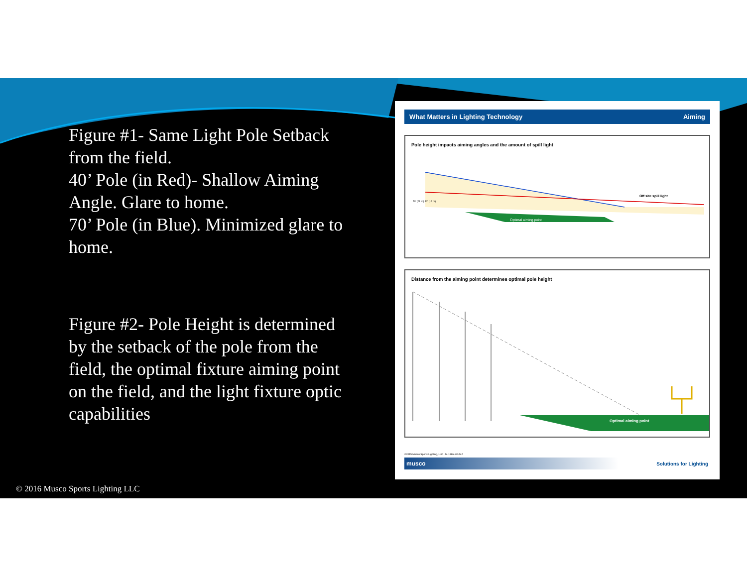Figure #1- Same Light Pole Setback from the field.
40’ Pole (in Red)- Shallow Aiming Angle. Glare to home.
70’ Pole (in Blue). Minimized glare to home.
Figure #2- Pole Height is determined by the setback of the pole from the field, the optimal fixture aiming point on the field, and the light fixture optic capabilities
What Matters in Lighting Technology Aiming
Pole height impacts aiming angles and the amount of spill light
Optimal aiming point
Off site spill light
70' (21 m) 40' (12 m)
Distance from the aiming point determines optimal pole height
Optimal aiming point
©2015 Musco Sports Lighting, LLC · M-1886-enUS-2
musco Solutions for Lighting
© 2016 Musco Sports Lighting LLC